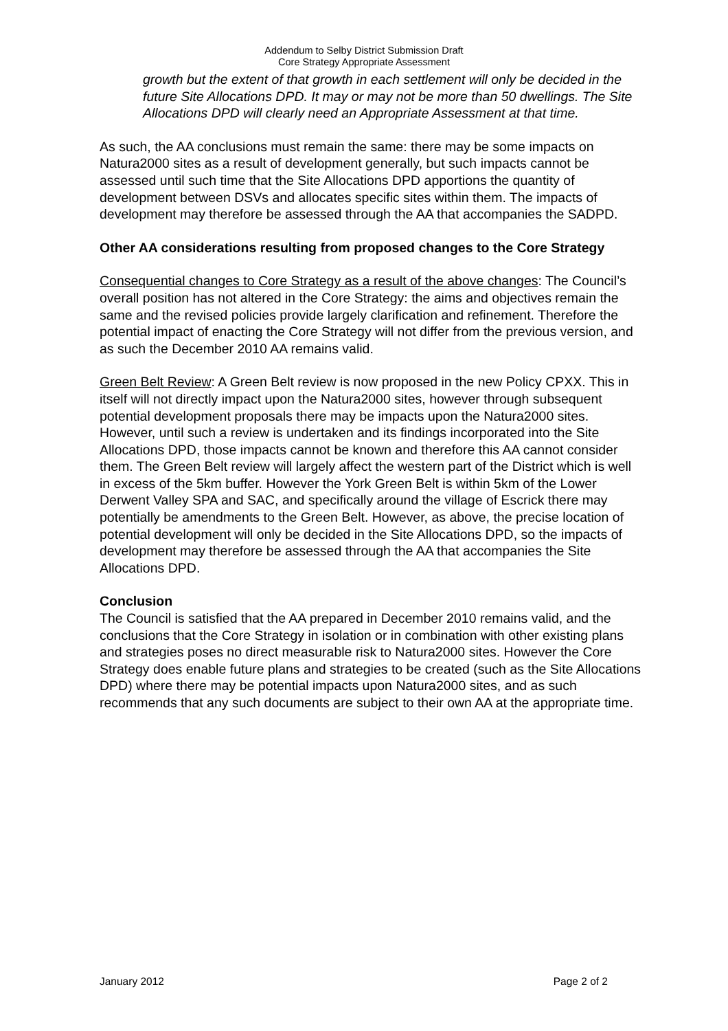Addendum to Selby District Submission Draft
Core Strategy Appropriate Assessment
growth but the extent of that growth in each settlement will only be decided in the future Site Allocations DPD. It may or may not be more than 50 dwellings. The Site Allocations DPD will clearly need an Appropriate Assessment at that time.
As such, the AA conclusions must remain the same: there may be some impacts on Natura2000 sites as a result of development generally, but such impacts cannot be assessed until such time that the Site Allocations DPD apportions the quantity of development between DSVs and allocates specific sites within them. The impacts of development may therefore be assessed through the AA that accompanies the SADPD.
Other AA considerations resulting from proposed changes to the Core Strategy
Consequential changes to Core Strategy as a result of the above changes: The Council’s overall position has not altered in the Core Strategy: the aims and objectives remain the same and the revised policies provide largely clarification and refinement. Therefore the potential impact of enacting the Core Strategy will not differ from the previous version, and as such the December 2010 AA remains valid.
Green Belt Review: A Green Belt review is now proposed in the new Policy CPXX. This in itself will not directly impact upon the Natura2000 sites, however through subsequent potential development proposals there may be impacts upon the Natura2000 sites. However, until such a review is undertaken and its findings incorporated into the Site Allocations DPD, those impacts cannot be known and therefore this AA cannot consider them. The Green Belt review will largely affect the western part of the District which is well in excess of the 5km buffer. However the York Green Belt is within 5km of the Lower Derwent Valley SPA and SAC, and specifically around the village of Escrick there may potentially be amendments to the Green Belt. However, as above, the precise location of potential development will only be decided in the Site Allocations DPD, so the impacts of development may therefore be assessed through the AA that accompanies the Site Allocations DPD.
Conclusion
The Council is satisfied that the AA prepared in December 2010 remains valid, and the conclusions that the Core Strategy in isolation or in combination with other existing plans and strategies poses no direct measurable risk to Natura2000 sites. However the Core Strategy does enable future plans and strategies to be created (such as the Site Allocations DPD) where there may be potential impacts upon Natura2000 sites, and as such recommends that any such documents are subject to their own AA at the appropriate time.
January 2012 Page 2 of 2